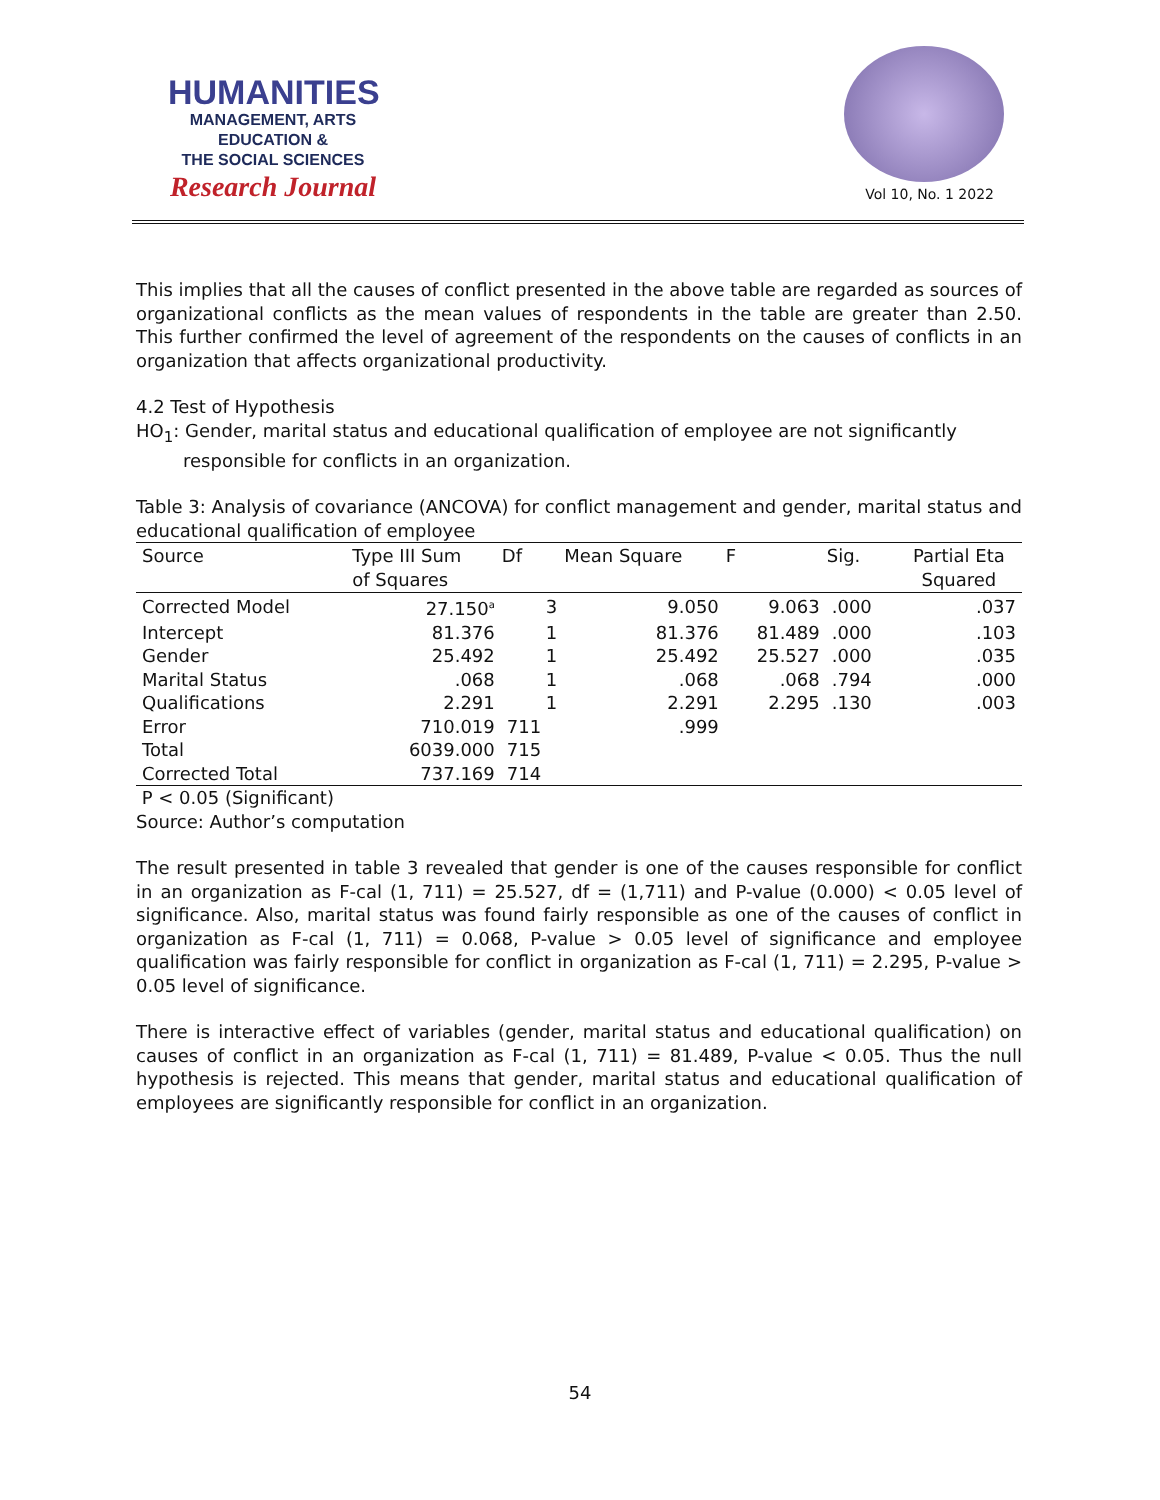HUMANITIES
MANAGEMENT, ARTS
EDUCATION &
THE SOCIAL SCIENCES
Research Journal
Vol 10, No. 1 2022
This implies that all the causes of conflict presented in the above table are regarded as sources of organizational conflicts as the mean values of respondents in the table are greater than 2.50. This further confirmed the level of agreement of the respondents on the causes of conflicts in an organization that affects organizational productivity.
4.2 Test of Hypothesis
HO<sub>1</sub>: Gender, marital status and educational qualification of employee are not significantly
responsible for conflicts in an organization.
Table 3: Analysis of covariance (ANCOVA) for conflict management and gender, marital status and educational qualification of employee
| Source | Type III Sum of Squares | Df | Mean Square | F | Sig. | Partial Eta Squared |
| --- | --- | --- | --- | --- | --- | --- |
| Corrected Model | 27.150<sup>a</sup> | 3 | 9.050 | 9.063 | .000 | .037 |
| Intercept | 81.376 | 1 | 81.376 | 81.489 | .000 | .103 |
| Gender | 25.492 | 1 | 25.492 | 25.527 | .000 | .035 |
| Marital Status | .068 | 1 | .068 | .068 | .794 | .000 |
| Qualifications | 2.291 | 1 | 2.291 | 2.295 | .130 | .003 |
| Error | 710.019 | 711 | .999 | | | |
| Total | 6039.000 | 715 | | | | |
| Corrected Total | 737.169 | 714 | | | | |
P < 0.05 (Significant)
Source: Author’s computation
The result presented in table 3 revealed that gender is one of the causes responsible for conflict in an organization as F-cal (1, 711) = 25.527, df = (1,711) and P-value (0.000) < 0.05 level of significance. Also, marital status was found fairly responsible as one of the causes of conflict in organization as F-cal (1, 711) = 0.068, P-value > 0.05 level of significance and employee qualification was fairly responsible for conflict in organization as F-cal (1, 711) = 2.295, P-value > 0.05 level of significance.
There is interactive effect of variables (gender, marital status and educational qualification) on causes of conflict in an organization as F-cal (1, 711) = 81.489, P-value < 0.05. Thus the null hypothesis is rejected. This means that gender, marital status and educational qualification of employees are significantly responsible for conflict in an organization.
54